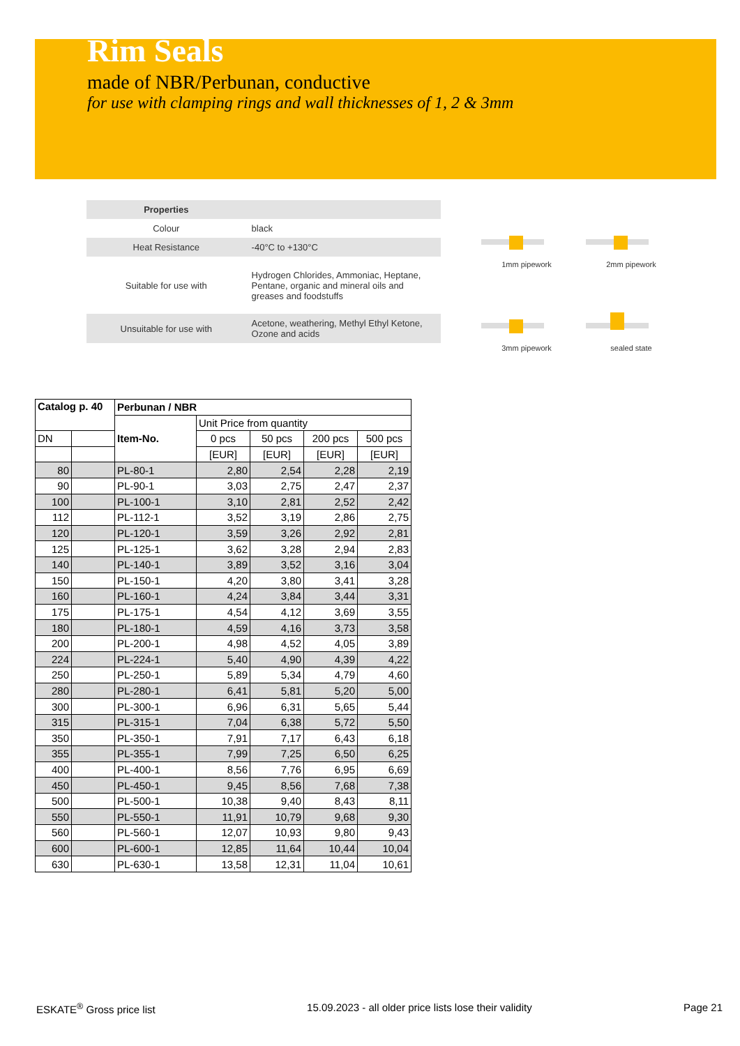Rim Seals
made of NBR/Perbunan, conductive
for use with clamping rings and wall thicknesses of 1, 2 & 3mm
| Properties | |
| --- | --- |
| Colour | black |
| Heat Resistance | -40°C to +130°C |
| Suitable for use with | Hydrogen Chlorides, Ammoniac, Heptane, Pentane, organic and mineral oils and greases and foodstuffs |
| Unsuitable for use with | Acetone, weathering, Methyl Ethyl Ketone, Ozone and acids |
1mm pipework
2mm pipework
3mm pipework
sealed state
| Catalog p. 40 | | Perbunan / NBR | | | | |
| --- | --- | --- | --- | --- | --- | --- |
| | | Item-No. | Unit Price from quantity | | | |
| DN | | | 0 pcs | 50 pcs | 200 pcs | 500 pcs |
| | | | [EUR] | [EUR] | [EUR] | [EUR] |
| 80 | | PL-80-1 | 2,80 | 2,54 | 2,28 | 2,19 |
| 90 | | PL-90-1 | 3,03 | 2,75 | 2,47 | 2,37 |
| 100 | | PL-100-1 | 3,10 | 2,81 | 2,52 | 2,42 |
| 112 | | PL-112-1 | 3,52 | 3,19 | 2,86 | 2,75 |
| 120 | | PL-120-1 | 3,59 | 3,26 | 2,92 | 2,81 |
| 125 | | PL-125-1 | 3,62 | 3,28 | 2,94 | 2,83 |
| 140 | | PL-140-1 | 3,89 | 3,52 | 3,16 | 3,04 |
| 150 | | PL-150-1 | 4,20 | 3,80 | 3,41 | 3,28 |
| 160 | | PL-160-1 | 4,24 | 3,84 | 3,44 | 3,31 |
| 175 | | PL-175-1 | 4,54 | 4,12 | 3,69 | 3,55 |
| 180 | | PL-180-1 | 4,59 | 4,16 | 3,73 | 3,58 |
| 200 | | PL-200-1 | 4,98 | 4,52 | 4,05 | 3,89 |
| 224 | | PL-224-1 | 5,40 | 4,90 | 4,39 | 4,22 |
| 250 | | PL-250-1 | 5,89 | 5,34 | 4,79 | 4,60 |
| 280 | | PL-280-1 | 6,41 | 5,81 | 5,20 | 5,00 |
| 300 | | PL-300-1 | 6,96 | 6,31 | 5,65 | 5,44 |
| 315 | | PL-315-1 | 7,04 | 6,38 | 5,72 | 5,50 |
| 350 | | PL-350-1 | 7,91 | 7,17 | 6,43 | 6,18 |
| 355 | | PL-355-1 | 7,99 | 7,25 | 6,50 | 6,25 |
| 400 | | PL-400-1 | 8,56 | 7,76 | 6,95 | 6,69 |
| 450 | | PL-450-1 | 9,45 | 8,56 | 7,68 | 7,38 |
| 500 | | PL-500-1 | 10,38 | 9,40 | 8,43 | 8,11 |
| 550 | | PL-550-1 | 11,91 | 10,79 | 9,68 | 9,30 |
| 560 | | PL-560-1 | 12,07 | 10,93 | 9,80 | 9,43 |
| 600 | | PL-600-1 | 12,85 | 11,64 | 10,44 | 10,04 |
| 630 | | PL-630-1 | 13,58 | 12,31 | 11,04 | 10,61 |
ESKATE<sup>®</sup> Gross price list 15.09.2023 - all older price lists lose their validity Page 21